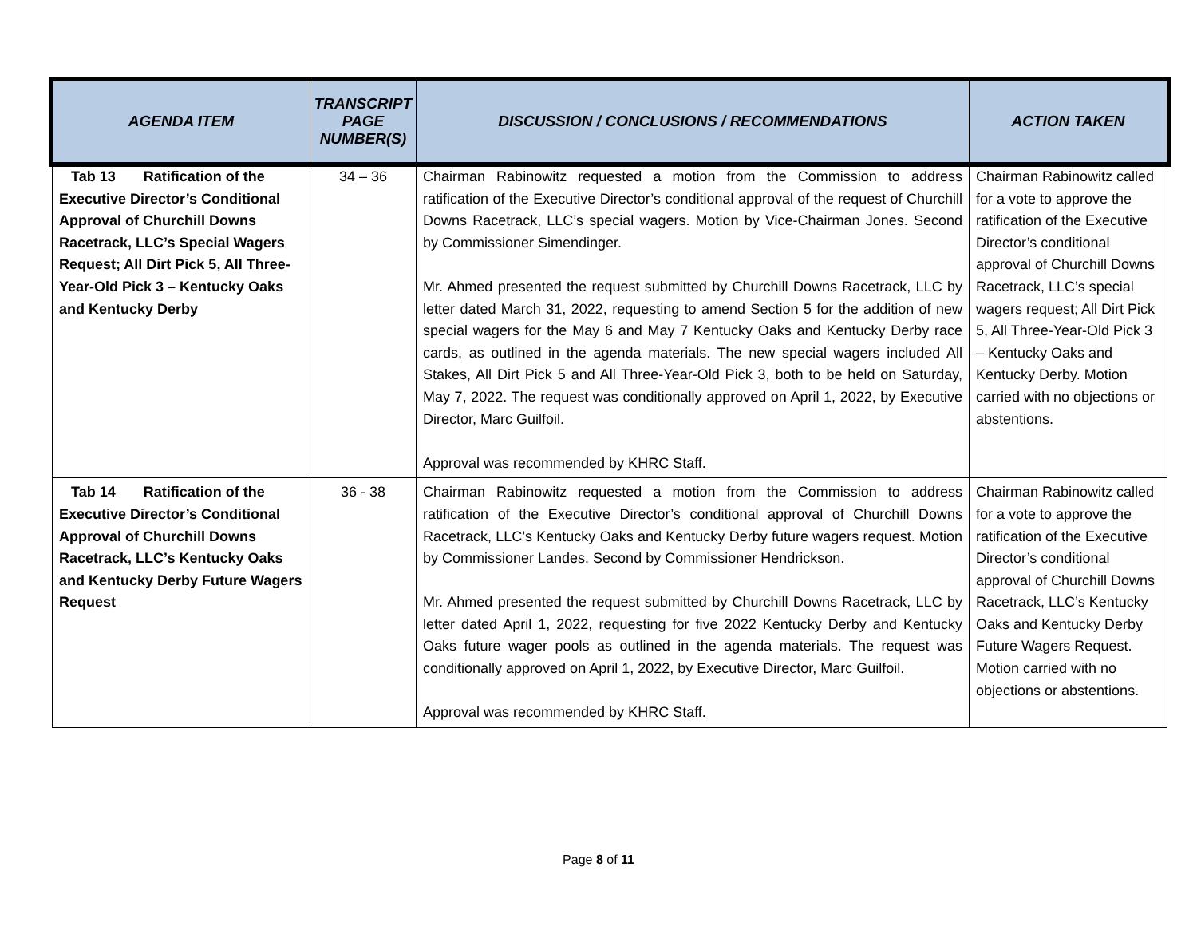| AGENDA ITEM | TRANSCRIPT PAGE NUMBER(S) | DISCUSSION / CONCLUSIONS / RECOMMENDATIONS | ACTION TAKEN |
| --- | --- | --- | --- |
| Tab 13 Ratification of the Executive Director’s Conditional Approval of Churchill Downs Racetrack, LLC’s Special Wagers Request; All Dirt Pick 5, All Three-Year-Old Pick 3 – Kentucky Oaks and Kentucky Derby | 34 – 36 | Chairman Rabinowitz requested a motion from the Commission to address ratification of the Executive Director’s conditional approval of the request of Churchill Downs Racetrack, LLC’s special wagers. Motion by Vice-Chairman Jones. Second by Commissioner Simendinger. Mr. Ahmed presented the request submitted by Churchill Downs Racetrack, LLC by letter dated March 31, 2022, requesting to amend Section 5 for the addition of new special wagers for the May 6 and May 7 Kentucky Oaks and Kentucky Derby race cards, as outlined in the agenda materials. The new special wagers included All Stakes, All Dirt Pick 5 and All Three-Year-Old Pick 3, both to be held on Saturday, May 7, 2022. The request was conditionally approved on April 1, 2022, by Executive Director, Marc Guilfoil. Approval was recommended by KHRC Staff. | Chairman Rabinowitz called for a vote to approve the ratification of the Executive Director’s conditional approval of Churchill Downs Racetrack, LLC’s special wagers request; All Dirt Pick 5, All Three-Year-Old Pick 3 – Kentucky Oaks and Kentucky Derby. Motion carried with no objections or abstentions. |
| Tab 14 Ratification of the Executive Director’s Conditional Approval of Churchill Downs Racetrack, LLC’s Kentucky Oaks and Kentucky Derby Future Wagers Request | 36 - 38 | Chairman Rabinowitz requested a motion from the Commission to address ratification of the Executive Director’s conditional approval of Churchill Downs Racetrack, LLC’s Kentucky Oaks and Kentucky Derby future wagers request. Motion by Commissioner Landes. Second by Commissioner Hendrickson. Mr. Ahmed presented the request submitted by Churchill Downs Racetrack, LLC by letter dated April 1, 2022, requesting for five 2022 Kentucky Derby and Kentucky Oaks future wager pools as outlined in the agenda materials. The request was conditionally approved on April 1, 2022, by Executive Director, Marc Guilfoil. Approval was recommended by KHRC Staff. | Chairman Rabinowitz called for a vote to approve the ratification of the Executive Director’s conditional approval of Churchill Downs Racetrack, LLC’s Kentucky Oaks and Kentucky Derby Future Wagers Request. Motion carried with no objections or abstentions. |
Page 8 of 11